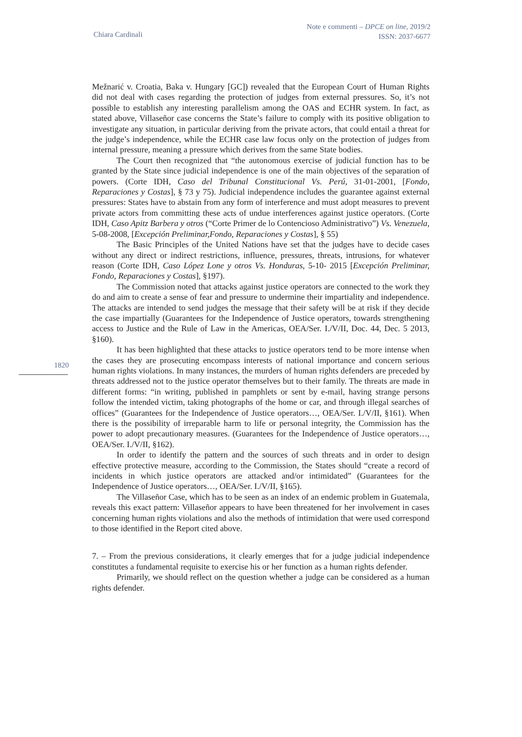Chiara Cardinali
Note e commenti – DPCE on line, 2019/2
ISSN: 2037-6677
1820
Mežnarić v. Croatia, Baka v. Hungary [GC]) revealed that the European Court of Human Rights did not deal with cases regarding the protection of judges from external pressures. So, it’s not possible to establish any interesting parallelism among the OAS and ECHR system. In fact, as stated above, Villaseñor case concerns the State’s failure to comply with its positive obligation to investigate any situation, in particular deriving from the private actors, that could entail a threat for the judge’s independence, while the ECHR case law focus only on the protection of judges from internal pressure, meaning a pressure which derives from the same State bodies.
The Court then recognized that “the autonomous exercise of judicial function has to be granted by the State since judicial independence is one of the main objectives of the separation of powers. (Corte IDH, Caso del Tribunal Constitucional Vs. Perú, 31-01-2001, [Fondo, Reparaciones y Costas], § 73 y 75). Judicial independence includes the guarantee against external pressures: States have to abstain from any form of interference and must adopt measures to prevent private actors from committing these acts of undue interferences against justice operators. (Corte IDH, Caso Apitz Barbera y otros (“Corte Primer de lo Contencioso Administrativo”) Vs. Venezuela, 5-08-2008, [Excepción Preliminar,Fondo, Reparaciones y Costas], § 55)
The Basic Principles of the United Nations have set that the judges have to decide cases without any direct or indirect restrictions, influence, pressures, threats, intrusions, for whatever reason (Corte IDH, Caso López Lone y otros Vs. Honduras, 5-10- 2015 [Excepción Preliminar, Fondo, Reparaciones y Costas], §197).
The Commission noted that attacks against justice operators are connected to the work they do and aim to create a sense of fear and pressure to undermine their impartiality and independence. The attacks are intended to send judges the message that their safety will be at risk if they decide the case impartially (Guarantees for the Independence of Justice operators, towards strengthening access to Justice and the Rule of Law in the Americas, OEA/Ser. I./V/II, Doc. 44, Dec. 5 2013, §160).
It has been highlighted that these attacks to justice operators tend to be more intense when the cases they are prosecuting encompass interests of national importance and concern serious human rights violations. In many instances, the murders of human rights defenders are preceded by threats addressed not to the justice operator themselves but to their family. The threats are made in different forms: “in writing, published in pamphlets or sent by e-mail, having strange persons follow the intended victim, taking photographs of the home or car, and through illegal searches of offices” (Guarantees for the Independence of Justice operators…, OEA/Ser. I./V/II, §161). When there is the possibility of irreparable harm to life or personal integrity, the Commission has the power to adopt precautionary measures. (Guarantees for the Independence of Justice operators…, OEA/Ser. I./V/II, §162).
In order to identify the pattern and the sources of such threats and in order to design effective protective measure, according to the Commission, the States should “create a record of incidents in which justice operators are attacked and/or intimidated” (Guarantees for the Independence of Justice operators…, OEA/Ser. I./V/II, §165).
The Villaseñor Case, which has to be seen as an index of an endemic problem in Guatemala, reveals this exact pattern: Villaseñor appears to have been threatened for her involvement in cases concerning human rights violations and also the methods of intimidation that were used correspond to those identified in the Report cited above.
7. – From the previous considerations, it clearly emerges that for a judge judicial independence constitutes a fundamental requisite to exercise his or her function as a human rights defender.
Primarily, we should reflect on the question whether a judge can be considered as a human rights defender.